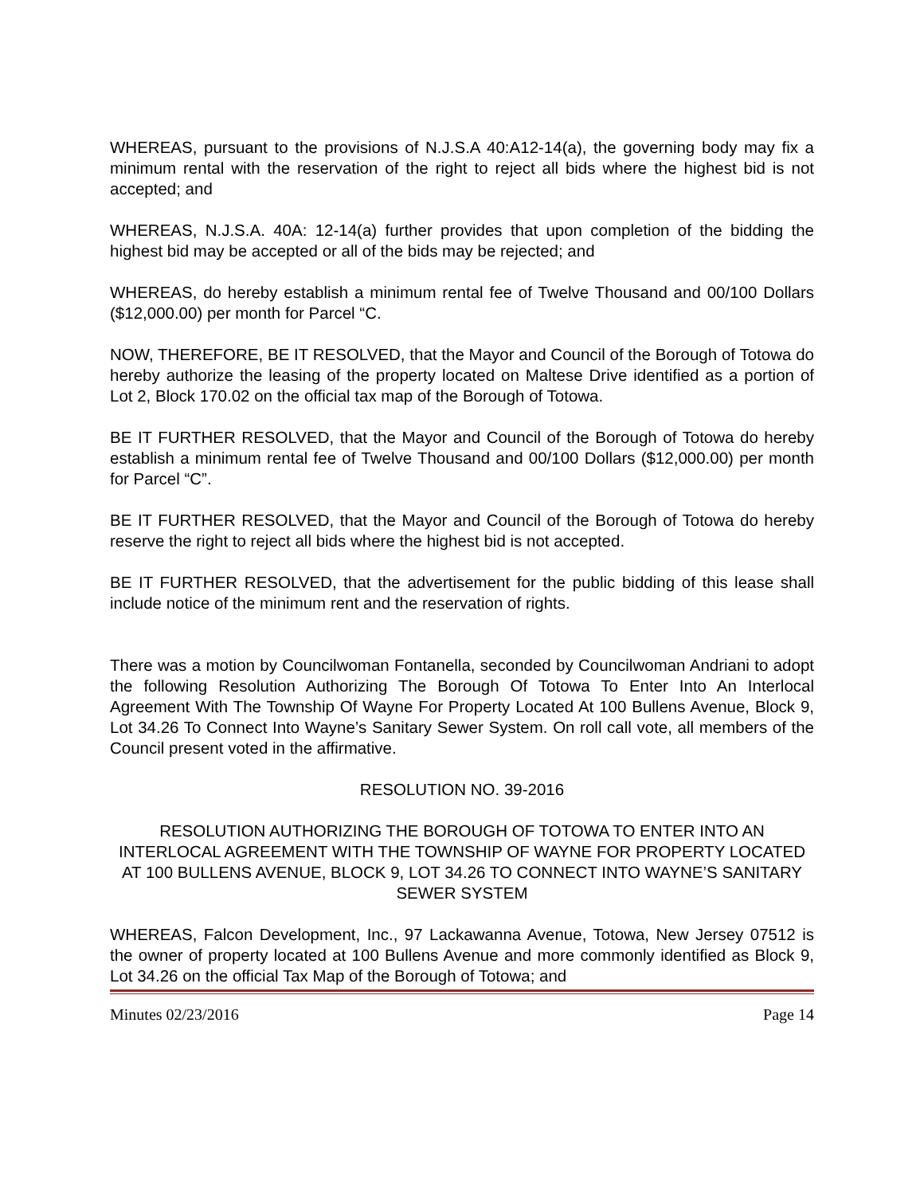WHEREAS, pursuant to the provisions of N.J.S.A 40:A12-14(a), the governing body may fix a minimum rental with the reservation of the right to reject all bids where the highest bid is not accepted; and
WHEREAS, N.J.S.A. 40A: 12-14(a) further provides that upon completion of the bidding the highest bid may be accepted or all of the bids may be rejected; and
WHEREAS, do hereby establish a minimum rental fee of Twelve Thousand and 00/100 Dollars ($12,000.00) per month for Parcel “C.
NOW, THEREFORE, BE IT RESOLVED, that the Mayor and Council of the Borough of Totowa do hereby authorize the leasing of the property located on Maltese Drive identified as a portion of Lot 2, Block 170.02 on the official tax map of the Borough of Totowa.
BE IT FURTHER RESOLVED, that the Mayor and Council of the Borough of Totowa do hereby establish a minimum rental fee of Twelve Thousand and 00/100 Dollars ($12,000.00) per month for Parcel “C”.
BE IT FURTHER RESOLVED, that the Mayor and Council of the Borough of Totowa do hereby reserve the right to reject all bids where the highest bid is not accepted.
BE IT FURTHER RESOLVED, that the advertisement for the public bidding of this lease shall include notice of the minimum rent and the reservation of rights.
There was a motion by Councilwoman Fontanella, seconded by Councilwoman Andriani to adopt the following Resolution Authorizing The Borough Of Totowa To Enter Into An Interlocal Agreement With The Township Of Wayne For Property Located At 100 Bullens Avenue, Block 9, Lot 34.26 To Connect Into Wayne’s Sanitary Sewer System. On roll call vote, all members of the Council present voted in the affirmative.
RESOLUTION NO. 39-2016
RESOLUTION AUTHORIZING THE BOROUGH OF TOTOWA TO ENTER INTO AN INTERLOCAL AGREEMENT WITH THE TOWNSHIP OF WAYNE FOR PROPERTY LOCATED AT 100 BULLENS AVENUE, BLOCK 9, LOT 34.26 TO CONNECT INTO WAYNE’S SANITARY SEWER SYSTEM
WHEREAS, Falcon Development, Inc., 97 Lackawanna Avenue, Totowa, New Jersey 07512 is the owner of property located at 100 Bullens Avenue and more commonly identified as Block 9, Lot 34.26 on the official Tax Map of the Borough of Totowa; and
Minutes 02/23/2016 Page 14